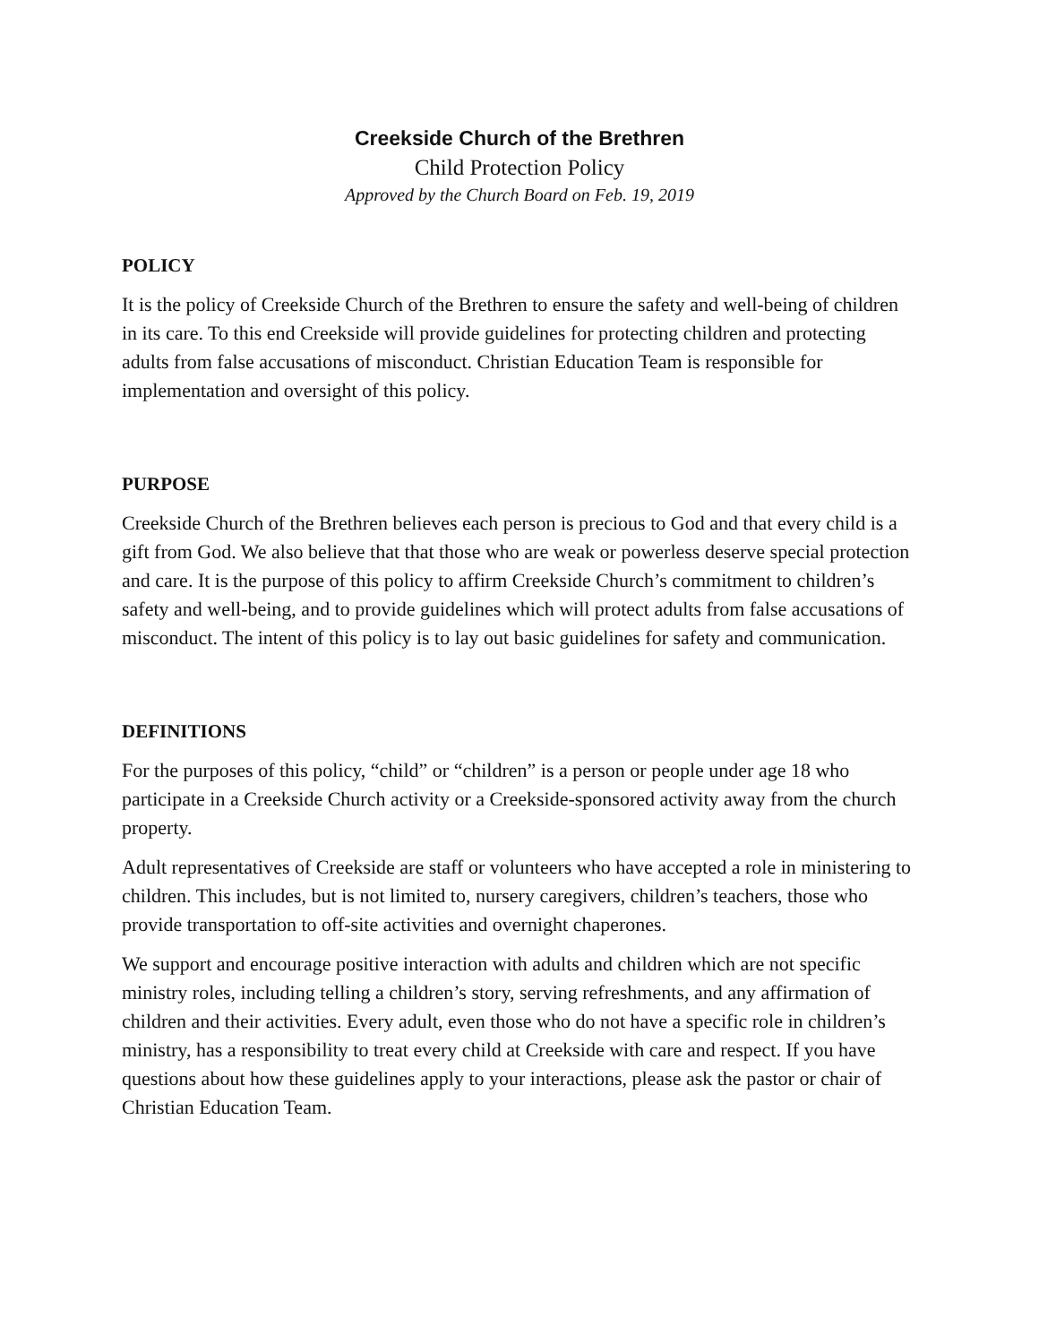Creekside Church of the Brethren
Child Protection Policy
Approved by the Church Board on Feb. 19, 2019
POLICY
It is the policy of Creekside Church of the Brethren to ensure the safety and well-being of children in its care. To this end Creekside will provide guidelines for protecting children and protecting adults from false accusations of misconduct. Christian Education Team is responsible for implementation and oversight of this policy.
PURPOSE
Creekside Church of the Brethren believes each person is precious to God and that every child is a gift from God. We also believe that that those who are weak or powerless deserve special protection and care. It is the purpose of this policy to affirm Creekside Church’s commitment to children’s safety and well-being, and to provide guidelines which will protect adults from false accusations of misconduct. The intent of this policy is to lay out basic guidelines for safety and communication.
DEFINITIONS
For the purposes of this policy, “child” or “children” is a person or people under age 18 who participate in a Creekside Church activity or a Creekside-sponsored activity away from the church property.
Adult representatives of Creekside are staff or volunteers who have accepted a role in ministering to children. This includes, but is not limited to, nursery caregivers, children’s teachers, those who provide transportation to off-site activities and overnight chaperones.
We support and encourage positive interaction with adults and children which are not specific ministry roles, including telling a children’s story, serving refreshments, and any affirmation of children and their activities. Every adult, even those who do not have a specific role in children’s ministry, has a responsibility to treat every child at Creekside with care and respect. If you have questions about how these guidelines apply to your interactions, please ask the pastor or chair of Christian Education Team.